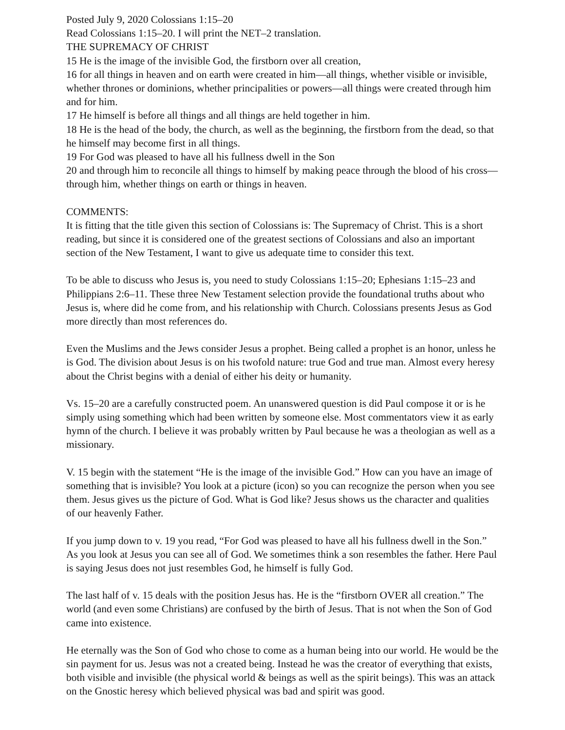Posted July 9, 2020 Colossians 1:15–20
Read Colossians 1:15–20. I will print the NET–2 translation.
THE SUPREMACY OF CHRIST
15 He is the image of the invisible God, the firstborn over all creation,
16 for all things in heaven and on earth were created in him—all things, whether visible or invisible, whether thrones or dominions, whether principalities or powers—all things were created through him and for him.
17 He himself is before all things and all things are held together in him.
18 He is the head of the body, the church, as well as the beginning, the firstborn from the dead, so that he himself may become first in all things.
19 For God was pleased to have all his fullness dwell in the Son
20 and through him to reconcile all things to himself by making peace through the blood of his cross—through him, whether things on earth or things in heaven.
COMMENTS:
It is fitting that the title given this section of Colossians is: The Supremacy of Christ. This is a short reading, but since it is considered one of the greatest sections of Colossians and also an important section of the New Testament, I want to give us adequate time to consider this text.
To be able to discuss who Jesus is, you need to study Colossians 1:15–20; Ephesians 1:15–23 and Philippians 2:6–11. These three New Testament selection provide the foundational truths about who Jesus is, where did he come from, and his relationship with Church. Colossians presents Jesus as God more directly than most references do.
Even the Muslims and the Jews consider Jesus a prophet. Being called a prophet is an honor, unless he is God. The division about Jesus is on his twofold nature: true God and true man. Almost every heresy about the Christ begins with a denial of either his deity or humanity.
Vs. 15–20 are a carefully constructed poem. An unanswered question is did Paul compose it or is he simply using something which had been written by someone else. Most commentators view it as early hymn of the church. I believe it was probably written by Paul because he was a theologian as well as a missionary.
V. 15 begin with the statement “He is the image of the invisible God.” How can you have an image of something that is invisible? You look at a picture (icon) so you can recognize the person when you see them. Jesus gives us the picture of God. What is God like? Jesus shows us the character and qualities of our heavenly Father.
If you jump down to v. 19 you read, “For God was pleased to have all his fullness dwell in the Son.” As you look at Jesus you can see all of God. We sometimes think a son resembles the father. Here Paul is saying Jesus does not just resembles God, he himself is fully God.
The last half of v. 15 deals with the position Jesus has. He is the “firstborn OVER all creation.” The world (and even some Christians) are confused by the birth of Jesus. That is not when the Son of God came into existence.
He eternally was the Son of God who chose to come as a human being into our world. He would be the sin payment for us. Jesus was not a created being. Instead he was the creator of everything that exists, both visible and invisible (the physical world & beings as well as the spirit beings). This was an attack on the Gnostic heresy which believed physical was bad and spirit was good.